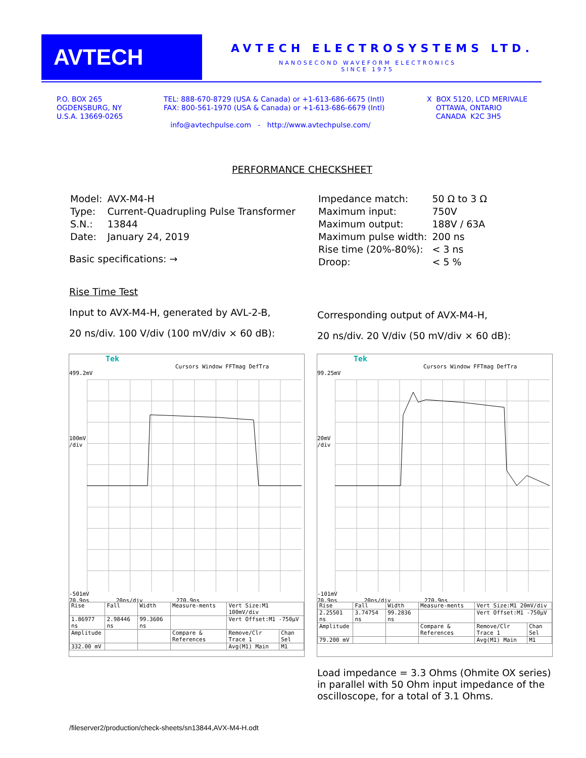AVTECH
AVTECH ELECTROSYSTEMS LTD.
NANOSECOND WAVEFORM ELECTRONICS
SINCE 1975
P.O. BOX 265
OGDENSBURG, NY
U.S.A. 13669-0265
TEL: 888-670-8729 (USA & Canada) or +1-613-686-6675 (Intl)
FAX: 800-561-1970 (USA & Canada) or +1-613-686-6679 (Intl)
info@avtechpulse.com - http://www.avtechpulse.com/
X BOX 5120, LCD MERIVALE
OTTAWA, ONTARIO
CANADA K2C 3H5
PERFORMANCE CHECKSHEET
| Model: | AVX-M4-H |
| Type: | Current-Quadrupling Pulse Transformer |
| S.N.: | 13844 |
| Date: | January 24, 2019 |
Basic specifications: →
| Impedance match: | 50 Ω to 3 Ω |
| Maximum input: | 750V |
| Maximum output: | 188V / 63A |
| Maximum pulse width: | 200 ns |
| Rise time (20%-80%): | < 3 ns |
| Droop: | < 5 % |
Rise Time Test
Input to AVX-M4-H, generated by AVL-2-B,
20 ns/div. 100 V/div (100 mV/div × 60 dB):
Corresponding output of AVX-M4-H,
20 ns/div. 20 V/div (50 mV/div × 60 dB):
Tek
Cursors Window FFTmag DefTra
499.2mV
100mV
/div
-501mV
70.9ns 20ns/div 270.9ns
| Rise | Fall | Width | Measure-ments | Vert Size:M1 100mV/div | |
| 1.86977 ns | 2.98446 ns | 99.3606 ns | | Vert Offset:M1 -750µV | |
| Amplitude | | | Compare & References | Remove/Clr Trace 1 | Chan Sel |
| 332.00 mV | | | | Avg(M1) Main | M1 |
Tek
Cursors Window FFTmag DefTra
99.25mV
20mV
/div
-101mV
70.9ns 20ns/div 270.9ns
| Rise | Fall | Width | Measure-ments | Vert Size:M1 20mV/div | |
| 2.25501 ns | 3.74754 ns | 99.2836 ns | | Vert Offset:M1 -750µV | |
| Amplitude | | | Compare & References | Remove/Clr Trace 1 | Chan Sel |
| 79.200 mV | | | | Avg(M1) Main | M1 |
Load impedance = 3.3 Ohms (Ohmite OX series)
in parallel with 50 Ohm input impedance of the
oscilloscope, for a total of 3.1 Ohms.
/fileserver2/production/check-sheets/sn13844,AVX-M4-H.odt